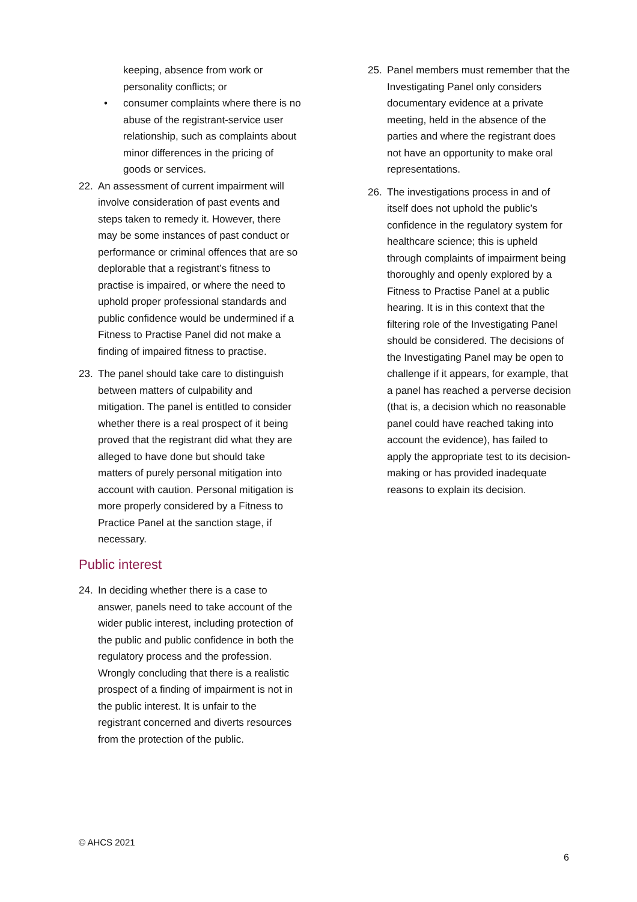keeping, absence from work or personality conflicts; or
• consumer complaints where there is no abuse of the registrant-service user relationship, such as complaints about minor differences in the pricing of goods or services.
22. An assessment of current impairment will involve consideration of past events and steps taken to remedy it. However, there may be some instances of past conduct or performance or criminal offences that are so deplorable that a registrant’s fitness to practise is impaired, or where the need to uphold proper professional standards and public confidence would be undermined if a Fitness to Practise Panel did not make a finding of impaired fitness to practise.
23. The panel should take care to distinguish between matters of culpability and mitigation. The panel is entitled to consider whether there is a real prospect of it being proved that the registrant did what they are alleged to have done but should take matters of purely personal mitigation into account with caution. Personal mitigation is more properly considered by a Fitness to Practice Panel at the sanction stage, if necessary.
Public interest
24. In deciding whether there is a case to answer, panels need to take account of the wider public interest, including protection of the public and public confidence in both the regulatory process and the profession. Wrongly concluding that there is a realistic prospect of a finding of impairment is not in the public interest. It is unfair to the registrant concerned and diverts resources from the protection of the public.
25. Panel members must remember that the Investigating Panel only considers documentary evidence at a private meeting, held in the absence of the parties and where the registrant does not have an opportunity to make oral representations.
26. The investigations process in and of itself does not uphold the public’s confidence in the regulatory system for healthcare science; this is upheld through complaints of impairment being thoroughly and openly explored by a Fitness to Practise Panel at a public hearing. It is in this context that the filtering role of the Investigating Panel should be considered. The decisions of the Investigating Panel may be open to challenge if it appears, for example, that a panel has reached a perverse decision (that is, a decision which no reasonable panel could have reached taking into account the evidence), has failed to apply the appropriate test to its decision-making or has provided inadequate reasons to explain its decision.
© AHCS 2021
6